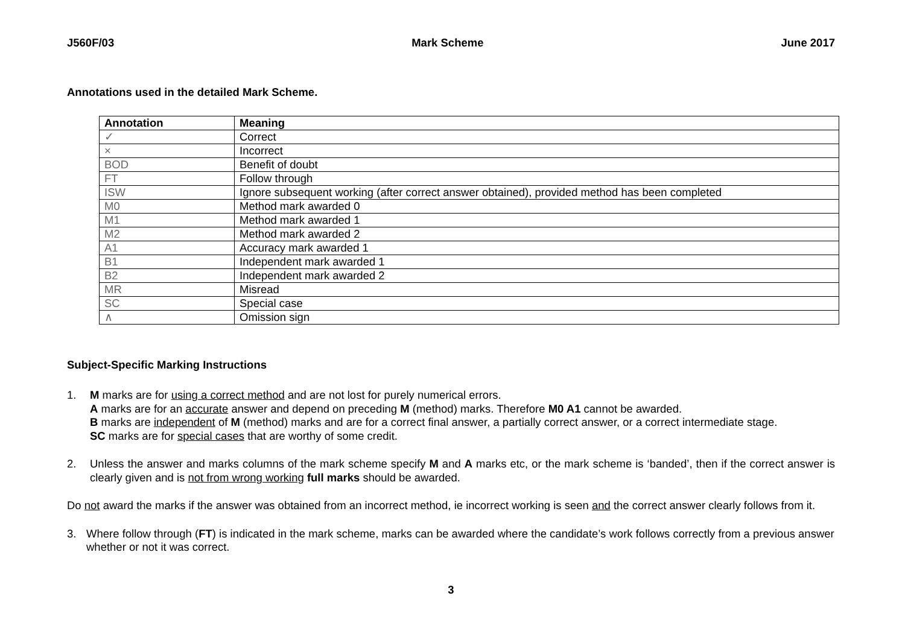J560F/03 Mark Scheme June 2017
Annotations used in the detailed Mark Scheme.
| Annotation | Meaning |
| --- | --- |
| ✓ | Correct |
| × | Incorrect |
| BOD | Benefit of doubt |
| FT | Follow through |
| ISW | Ignore subsequent working (after correct answer obtained), provided method has been completed |
| M0 | Method mark awarded 0 |
| M1 | Method mark awarded 1 |
| M2 | Method mark awarded 2 |
| A1 | Accuracy mark awarded 1 |
| B1 | Independent mark awarded 1 |
| B2 | Independent mark awarded 2 |
| MR | Misread |
| SC | Special case |
| ∧ | Omission sign |
Subject-Specific Marking Instructions
1.
M marks are for using a correct method and are not lost for purely numerical errors.
A marks are for an accurate answer and depend on preceding M (method) marks. Therefore M0 A1 cannot be awarded.
B marks are independent of M (method) marks and are for a correct final answer, a partially correct answer, or a correct intermediate stage.
SC marks are for special cases that are worthy of some credit.
2.
Unless the answer and marks columns of the mark scheme specify M and A marks etc, or the mark scheme is ‘banded’, then if the correct answer is clearly given and is not from wrong working full marks should be awarded.
Do not award the marks if the answer was obtained from an incorrect method, ie incorrect working is seen and the correct answer clearly follows from it.
3.
Where follow through (FT) is indicated in the mark scheme, marks can be awarded where the candidate’s work follows correctly from a previous answer whether or not it was correct.
3